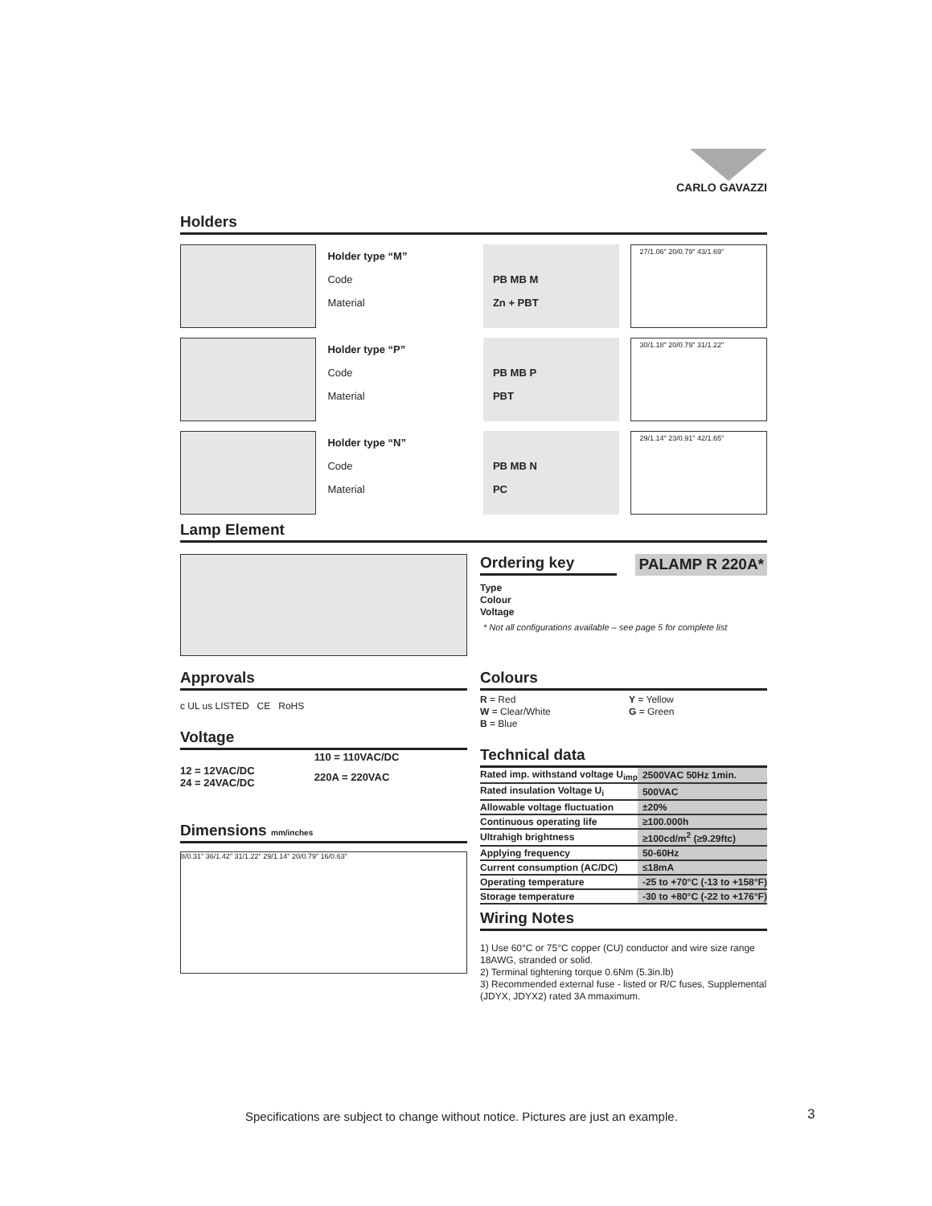CARLO GAVAZZI
Holders
Holder type “M”
Code
Material
PB MB M
Zn + PBT
27/1.06" 20/0.79" 43/1.69"
Holder type “P”
Code
Material
PB MB P
PBT
30/1.18" 20/0.79" 31/1.22"
Holder type “N”
Code
Material
PB MB N
PC
29/1.14" 23/0.91" 42/1.65"
Lamp Element
Approvals
c UL us LISTED CE RoHS
Voltage
| | 110 = 110VAC/DC |
| 12 = 12VAC/DC 24 = 24VAC/DC | 220A = 220VAC |
Dimensions mm/inches
8/0.31" 36/1.42" 31/1.22" 29/1.14" 20/0.79" 16/0.63"
Ordering key PALAMP R 220A*
Type
Colour
Voltage
* Not all configurations available – see page 5 for complete list
Colours
R = Red
W = Clear/White
B = Blue
Y = Yellow
G = Green
Technical data
| Rated imp. withstand voltage U<sub>imp</sub> | 2500VAC 50Hz 1min. |
| Rated insulation Voltage U<sub>i</sub> | 500VAC |
| Allowable voltage fluctuation | ±20% |
| Continuous operating life | ≥100.000h |
| Ultrahigh brightness | ≥100cd/m<sup>2</sup> (≥9.29ftc) |
| Applying frequency | 50-60Hz |
| Current consumption (AC/DC) | ≤18mA |
| Operating temperature | -25 to +70°C (-13 to +158°F) |
| Storage temperature | -30 to +80°C (-22 to +176°F) |
Wiring Notes
1) Use 60°C or 75°C copper (CU) conductor and wire size range 18AWG, stranded or solid.
2) Terminal tightening torque 0.6Nm (5.3in.lb)
3) Recommended external fuse - listed or R/C fuses, Supplemental (JDYX, JDYX2) rated 3A mmaximum.
Specifications are subject to change without notice. Pictures are just an example.
3